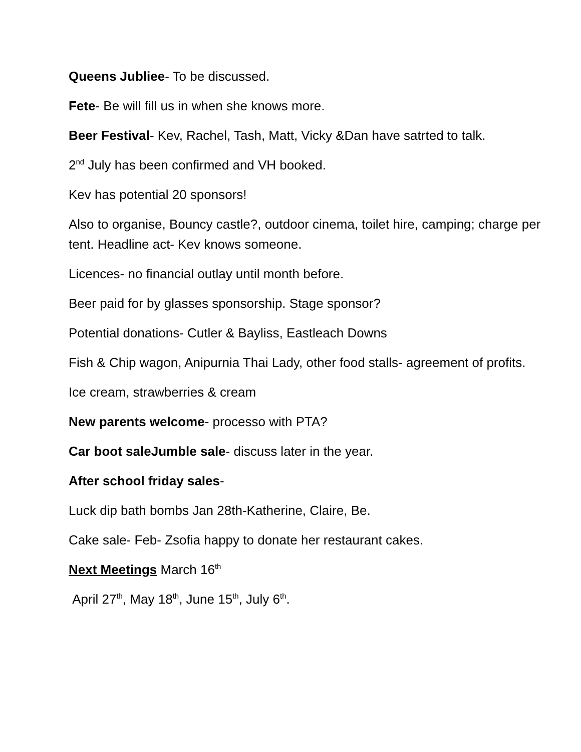Queens Jubliee- To be discussed.
Fete- Be will fill us in when she knows more.
Beer Festival- Kev, Rachel, Tash, Matt, Vicky &Dan have satrted to talk.
2<sup>nd</sup> July has been confirmed and VH booked.
Kev has potential 20 sponsors!
Also to organise, Bouncy castle?, outdoor cinema, toilet hire, camping; charge per tent. Headline act- Kev knows someone.
Licences- no financial outlay until month before.
Beer paid for by glasses sponsorship. Stage sponsor?
Potential donations- Cutler & Bayliss, Eastleach Downs
Fish & Chip wagon, Anipurnia Thai Lady, other food stalls- agreement of profits.
Ice cream, strawberries & cream
New parents welcome- processo with PTA?
Car boot saleJumble sale- discuss later in the year.
After school friday sales-
Luck dip bath bombs Jan 28th-Katherine, Claire, Be.
Cake sale- Feb- Zsofia happy to donate her restaurant cakes.
Next Meetings March 16<sup>th</sup>
April 27<sup>th</sup>, May 18<sup>th</sup>, June 15<sup>th</sup>, July 6<sup>th</sup>.